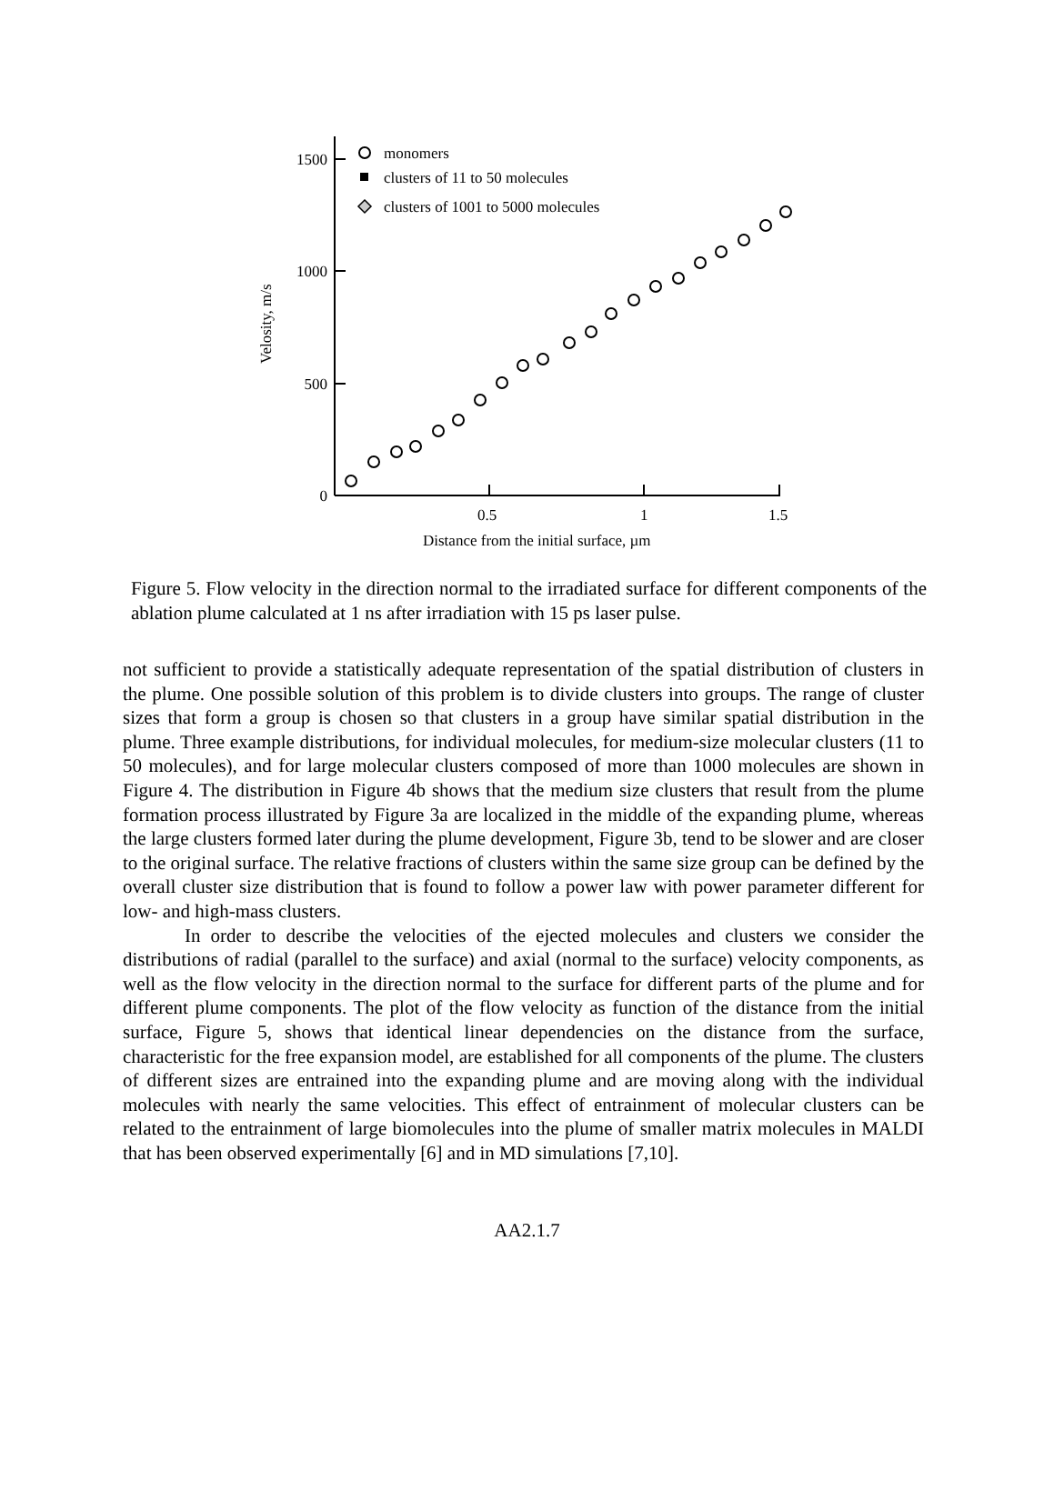1500
1000
500
0
0.5
1
1.5
Distance from the initial surface, µm
Velosity, m/s
monomers
clusters of 11 to 50 molecules
clusters of 1001 to 5000 molecules
Figure 5. Flow velocity in the direction normal to the irradiated surface for different components of the ablation plume calculated at 1 ns after irradiation with 15 ps laser pulse.
not sufficient to provide a statistically adequate representation of the spatial distribution of clusters in the plume. One possible solution of this problem is to divide clusters into groups. The range of cluster sizes that form a group is chosen so that clusters in a group have similar spatial distribution in the plume. Three example distributions, for individual molecules, for medium-size molecular clusters (11 to 50 molecules), and for large molecular clusters composed of more than 1000 molecules are shown in Figure 4. The distribution in Figure 4b shows that the medium size clusters that result from the plume formation process illustrated by Figure 3a are localized in the middle of the expanding plume, whereas the large clusters formed later during the plume development, Figure 3b, tend to be slower and are closer to the original surface. The relative fractions of clusters within the same size group can be defined by the overall cluster size distribution that is found to follow a power law with power parameter different for low- and high-mass clusters.
In order to describe the velocities of the ejected molecules and clusters we consider the distributions of radial (parallel to the surface) and axial (normal to the surface) velocity components, as well as the flow velocity in the direction normal to the surface for different parts of the plume and for different plume components. The plot of the flow velocity as function of the distance from the initial surface, Figure 5, shows that identical linear dependencies on the distance from the surface, characteristic for the free expansion model, are established for all components of the plume. The clusters of different sizes are entrained into the expanding plume and are moving along with the individual molecules with nearly the same velocities. This effect of entrainment of molecular clusters can be related to the entrainment of large biomolecules into the plume of smaller matrix molecules in MALDI that has been observed experimentally [6] and in MD simulations [7,10].
AA2.1.7